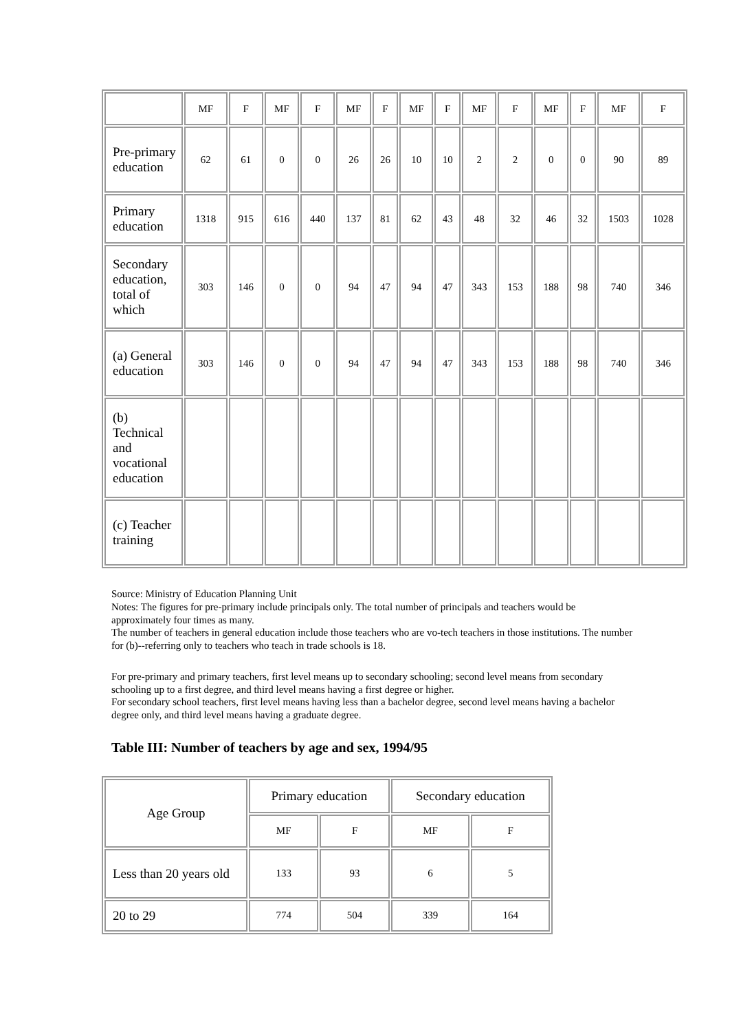| | MF | F | MF | F | MF | F | MF | F | MF | F | MF | F | MF | F |
| --- | --- | --- | --- | --- | --- | --- | --- | --- | --- | --- | --- | --- | --- | --- |
| Pre-primary education | 62 | 61 | 0 | 0 | 26 | 26 | 10 | 10 | 2 | 2 | 0 | 0 | 90 | 89 |
| Primary education | 1318 | 915 | 616 | 440 | 137 | 81 | 62 | 43 | 48 | 32 | 46 | 32 | 1503 | 1028 |
| Secondary education, total of which | 303 | 146 | 0 | 0 | 94 | 47 | 94 | 47 | 343 | 153 | 188 | 98 | 740 | 346 |
| (a) General education | 303 | 146 | 0 | 0 | 94 | 47 | 94 | 47 | 343 | 153 | 188 | 98 | 740 | 346 |
| (b) Technical and vocational education | | | | | | | | | | | | | | |
| (c) Teacher training | | | | | | | | | | | | | | |
Source: Ministry of Education Planning Unit
Notes: The figures for pre-primary include principals only. The total number of principals and teachers would be approximately four times as many.
The number of teachers in general education include those teachers who are vo-tech teachers in those institutions. The number for (b)--referring only to teachers who teach in trade schools is 18.
For pre-primary and primary teachers, first level means up to secondary schooling; second level means from secondary schooling up to a first degree, and third level means having a first degree or higher.
For secondary school teachers, first level means having less than a bachelor degree, second level means having a bachelor degree only, and third level means having a graduate degree.
Table III: Number of teachers by age and sex, 1994/95
| Age Group | Primary education | | Secondary education | |
| --- | --- | --- | --- | --- |
| | MF | F | MF | F |
| Less than 20 years old | 133 | 93 | 6 | 5 |
| 20 to 29 | 774 | 504 | 339 | 164 |